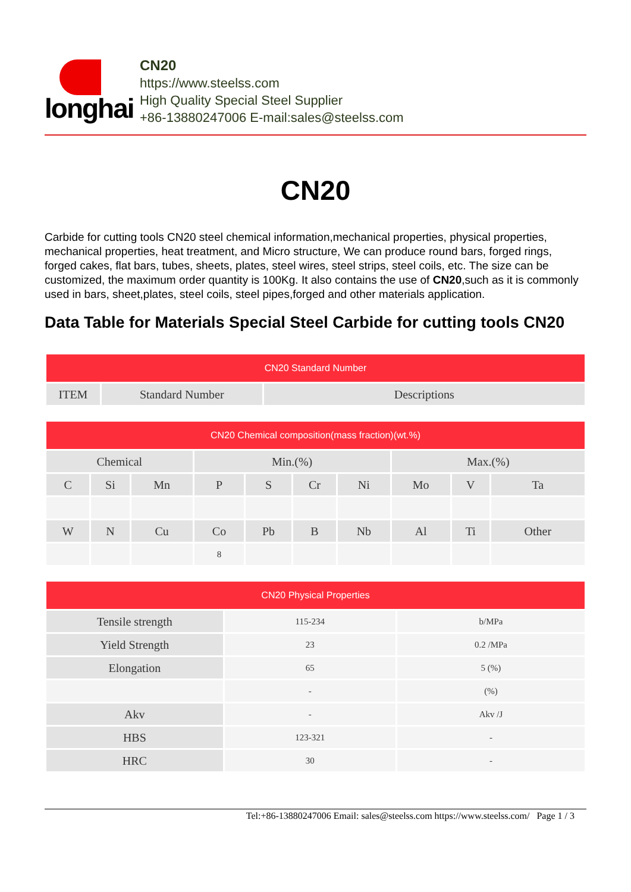longhai
CN20
https://www.steelss.com
High Quality Special Steel Supplier
+86-13880247006 E-mail:sales@steelss.com
CN20
Carbide for cutting tools CN20 steel chemical information,mechanical properties, physical properties, mechanical properties, heat treatment, and Micro structure, We can produce round bars, forged rings, forged cakes, flat bars, tubes, sheets, plates, steel wires, steel strips, steel coils, etc. The size can be customized, the maximum order quantity is 100Kg. It also contains the use of CN20,such as it is commonly used in bars, sheet,plates, steel coils, steel pipes,forged and other materials application.
Data Table for Materials Special Steel Carbide for cutting tools CN20
| CN20 Standard Number | | |
| --- | --- | --- |
| ITEM | Standard Number | Descriptions |
| CN20 Chemical composition(mass fraction)(wt.%) | | | | | | | | | |
| --- | --- | --- | --- | --- | --- | --- | --- | --- | --- |
| Chemical | | | Min.(%) | | | | Max.(%) | | |
| C | Si | Mn | P | S | Cr | Ni | Mo | V | Ta |
| W | N | Cu | Co | Pb | B | Nb | Al | Ti | Other |
| | | | 8 | | | | | | |
| CN20 Physical Properties | | |
| --- | --- | --- |
| Tensile strength | 115-234 | b/MPa |
| Yield Strength | 23 | 0.2 /MPa |
| Elongation | 65 | 5 (%) |
| | - | (%) |
| Akv | - | Akv /J |
| HBS | 123-321 | - |
| HRC | 30 | - |
Tel:+86-13880247006 Email: sales@steelss.com https://www.steelss.com/ Page 1 / 3